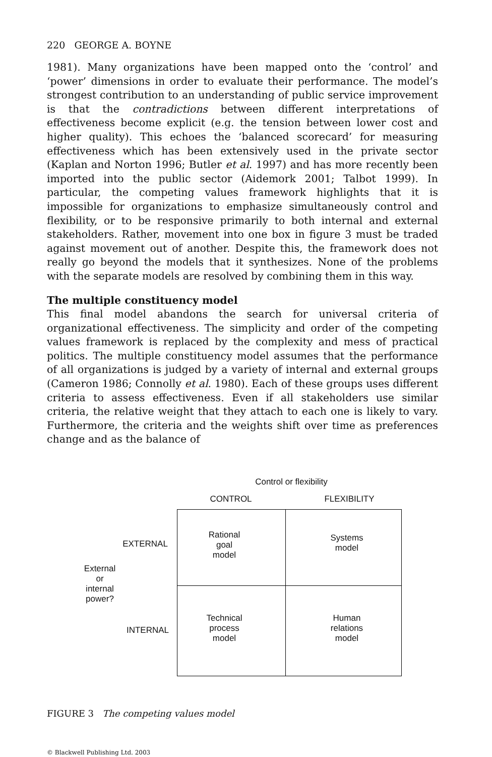220 GEORGE A. BOYNE
1981). Many organizations have been mapped onto the ‘control’ and ‘power’ dimensions in order to evaluate their performance. The model’s strongest contribution to an understanding of public service improvement is that the contradictions between different interpretations of effectiveness become explicit (e.g. the tension between lower cost and higher quality). This echoes the ‘balanced scorecard’ for measuring effectiveness which has been extensively used in the private sector (Kaplan and Norton 1996; Butler et al. 1997) and has more recently been imported into the public sector (Aidemork 2001; Talbot 1999). In particular, the competing values framework highlights that it is impossible for organizations to emphasize simultaneously control and flexibility, or to be responsive primarily to both internal and external stakeholders. Rather, movement into one box in figure 3 must be traded against movement out of another. Despite this, the framework does not really go beyond the models that it synthesizes. None of the problems with the separate models are resolved by combining them in this way.
The multiple constituency model
This final model abandons the search for universal criteria of organizational effectiveness. The simplicity and order of the competing values framework is replaced by the complexity and mess of practical politics. The multiple constituency model assumes that the performance of all organizations is judged by a variety of internal and external groups (Cameron 1986; Connolly et al. 1980). Each of these groups uses different criteria to assess effectiveness. Even if all stakeholders use similar criteria, the relative weight that they attach to each one is likely to vary. Furthermore, the criteria and the weights shift over time as preferences change and as the balance of
Control or flexibility
CONTROL FLEXIBILITY
EXTERNAL
External
or
internal
power?
INTERNAL
Rational
goal
model
Systems
model
Technical
process
model
Human
relations
model
FIGURE 3 The competing values model
© Blackwell Publishing Ltd. 2003